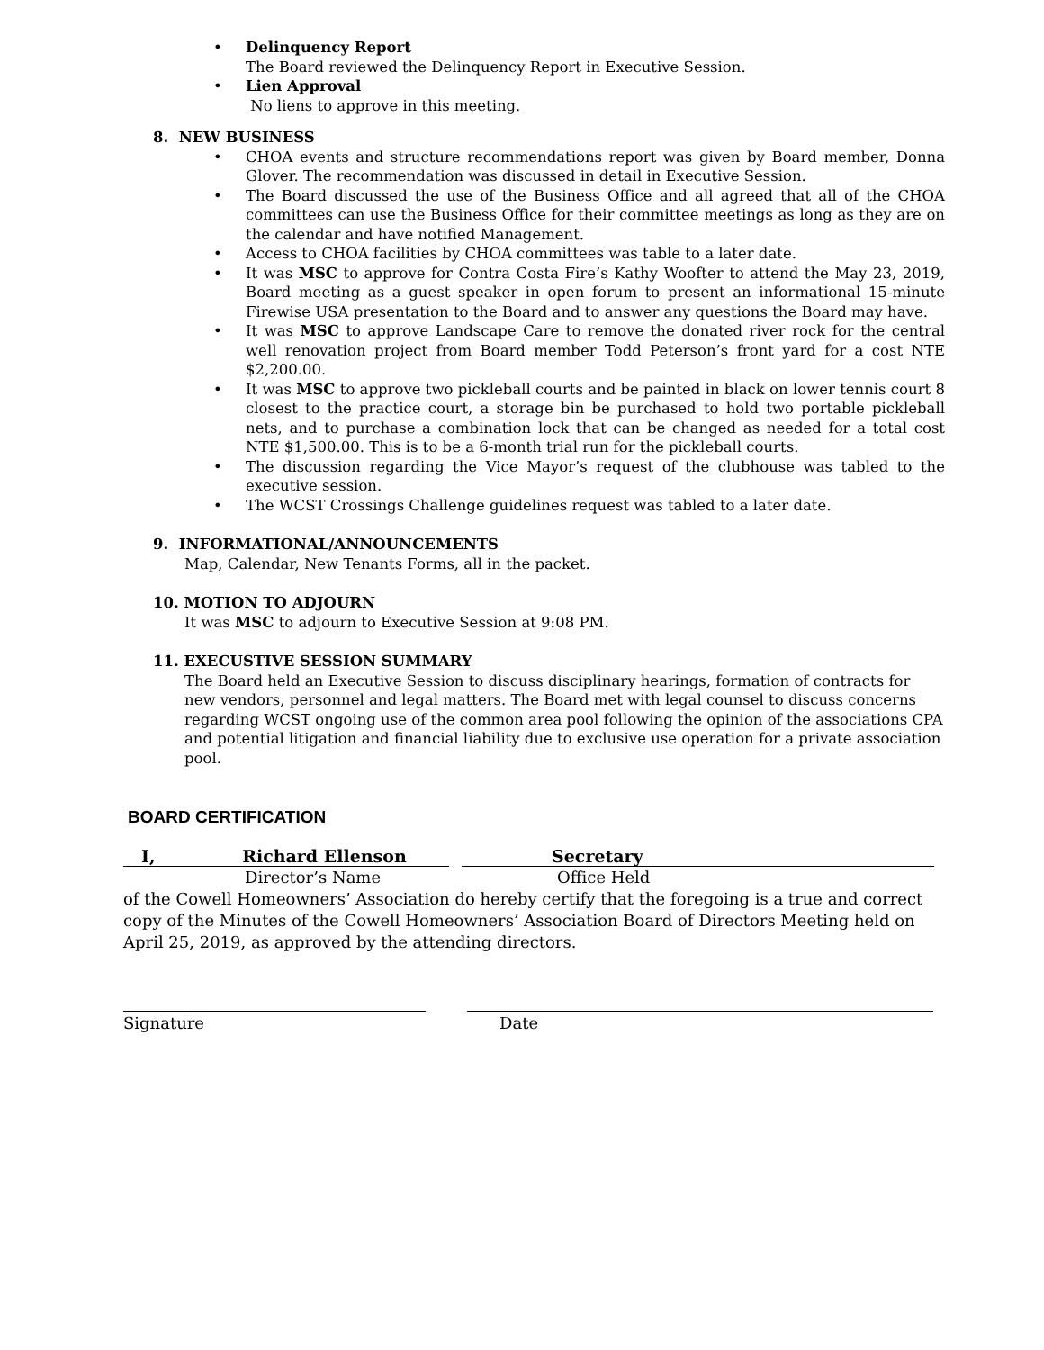• Delinquency Report
The Board reviewed the Delinquency Report in Executive Session.
• Lien Approval
No liens to approve in this meeting.
8. NEW BUSINESS
• CHOA events and structure recommendations report was given by Board member, Donna Glover. The recommendation was discussed in detail in Executive Session.
• The Board discussed the use of the Business Office and all agreed that all of the CHOA committees can use the Business Office for their committee meetings as long as they are on the calendar and have notified Management.
• Access to CHOA facilities by CHOA committees was table to a later date.
• It was MSC to approve for Contra Costa Fire’s Kathy Woofter to attend the May 23, 2019, Board meeting as a guest speaker in open forum to present an informational 15-minute Firewise USA presentation to the Board and to answer any questions the Board may have.
• It was MSC to approve Landscape Care to remove the donated river rock for the central well renovation project from Board member Todd Peterson’s front yard for a cost NTE $2,200.00.
• It was MSC to approve two pickleball courts and be painted in black on lower tennis court 8 closest to the practice court, a storage bin be purchased to hold two portable pickleball nets, and to purchase a combination lock that can be changed as needed for a total cost NTE $1,500.00. This is to be a 6-month trial run for the pickleball courts.
• The discussion regarding the Vice Mayor’s request of the clubhouse was tabled to the executive session.
• The WCST Crossings Challenge guidelines request was tabled to a later date.
9. INFORMATIONAL/ANNOUNCEMENTS
Map, Calendar, New Tenants Forms, all in the packet.
10. MOTION TO ADJOURN
It was MSC to adjourn to Executive Session at 9:08 PM.
11. EXECUSTIVE SESSION SUMMARY
The Board held an Executive Session to discuss disciplinary hearings, formation of contracts for new vendors, personnel and legal matters. The Board met with legal counsel to discuss concerns regarding WCST ongoing use of the common area pool following the opinion of the associations CPA and potential litigation and financial liability due to exclusive use operation for a private association pool.
BOARD CERTIFICATION
I, Richard Ellenson Secretary
Director’s Name Office Held
of the Cowell Homeowners’ Association do hereby certify that the foregoing is a true and correct copy of the Minutes of the Cowell Homeowners’ Association Board of Directors Meeting held on April 25, 2019, as approved by the attending directors.
Signature Date